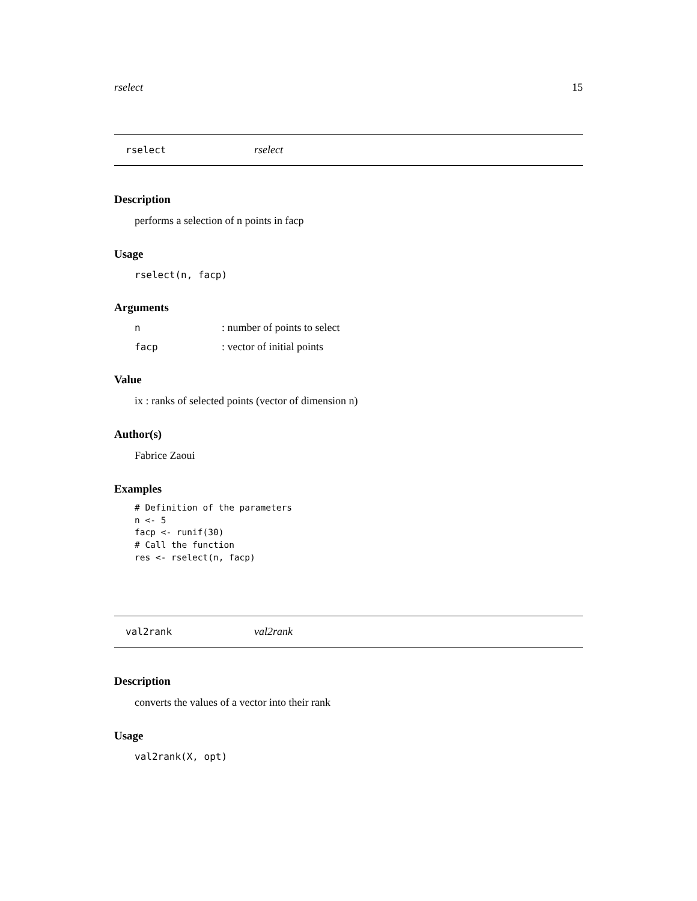rselect 15
rselect rselect
Description
performs a selection of n points in facp
Usage
rselect(n, facp)
Arguments
n: number of points to select
facp: vector of initial points
Value
ix : ranks of selected points (vector of dimension n)
Author(s)
Fabrice Zaoui
Examples
# Definition of the parameters
n <- 5
facp <- runif(30)
# Call the function
res <- rselect(n, facp)
val2rank val2rank
Description
converts the values of a vector into their rank
Usage
val2rank(X, opt)